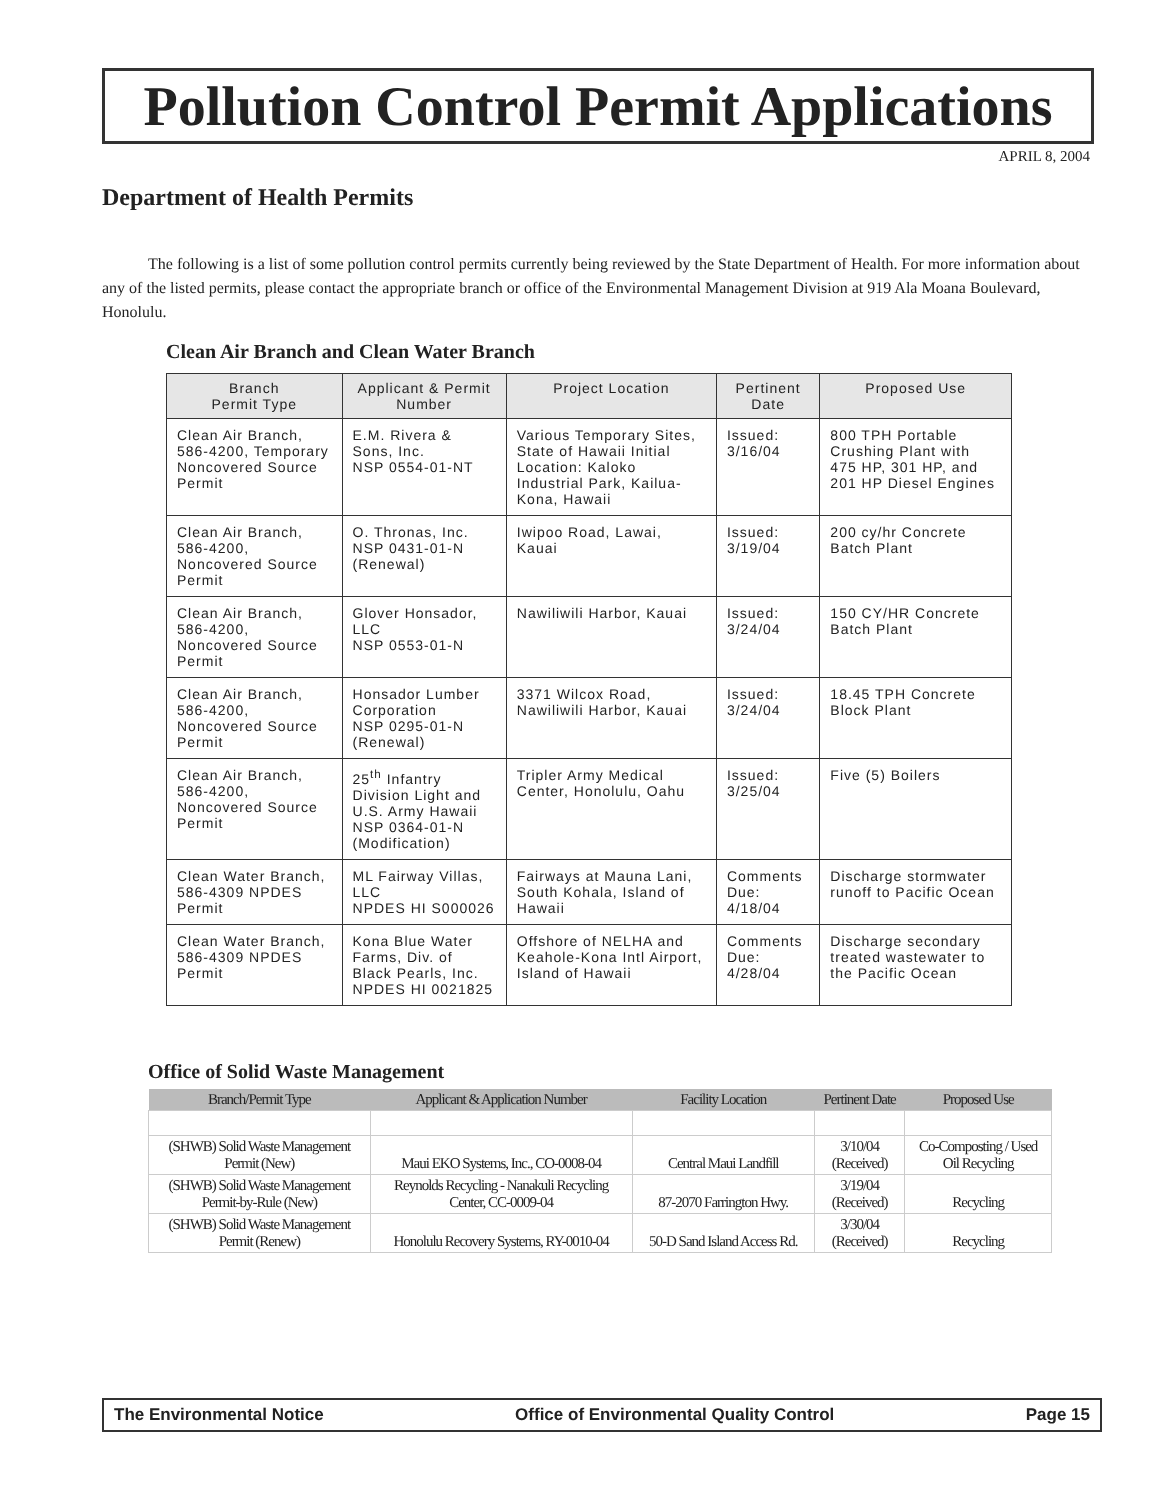Pollution Control Permit Applications
APRIL 8, 2004
Department of Health Permits
The following is a list of some pollution control permits currently being reviewed by the State Department of Health. For more information about any of the listed permits, please contact the appropriate branch or office of the Environmental Management Division at 919 Ala Moana Boulevard, Honolulu.
Clean Air Branch and Clean Water Branch
| Branch Permit Type | Applicant & Permit Number | Project Location | Pertinent Date | Proposed Use |
| --- | --- | --- | --- | --- |
| Clean Air Branch, 586-4200, Temporary Noncovered Source Permit | E.M. Rivera & Sons, Inc. NSP 0554-01-NT | Various Temporary Sites, State of Hawaii Initial Location: Kaloko Industrial Park, Kailua-Kona, Hawaii | Issued: 3/16/04 | 800 TPH Portable Crushing Plant with 475 HP, 301 HP, and 201 HP Diesel Engines |
| Clean Air Branch, 586-4200, Noncovered Source Permit | O. Thronas, Inc. NSP 0431-01-N (Renewal) | Iwipoo Road, Lawai, Kauai | Issued: 3/19/04 | 200 cy/hr Concrete Batch Plant |
| Clean Air Branch, 586-4200, Noncovered Source Permit | Glover Honsador, LLC NSP 0553-01-N | Nawiliwili Harbor, Kauai | Issued: 3/24/04 | 150 CY/HR Concrete Batch Plant |
| Clean Air Branch, 586-4200, Noncovered Source Permit | Honsador Lumber Corporation NSP 0295-01-N (Renewal) | 3371 Wilcox Road, Nawiliwili Harbor, Kauai | Issued: 3/24/04 | 18.45 TPH Concrete Block Plant |
| Clean Air Branch, 586-4200, Noncovered Source Permit | 25<sup>th</sup> Infantry Division Light and U.S. Army Hawaii NSP 0364-01-N (Modification) | Tripler Army Medical Center, Honolulu, Oahu | Issued: 3/25/04 | Five (5) Boilers |
| Clean Water Branch, 586-4309 NPDES Permit | ML Fairway Villas, LLC NPDES HI S000026 | Fairways at Mauna Lani, South Kohala, Island of Hawaii | Comments Due: 4/18/04 | Discharge stormwater runoff to Pacific Ocean |
| Clean Water Branch, 586-4309 NPDES Permit | Kona Blue Water Farms, Div. of Black Pearls, Inc. NPDES HI 0021825 | Offshore of NELHA and Keahole-Kona Intl Airport, Island of Hawaii | Comments Due: 4/28/04 | Discharge secondary treated wastewater to the Pacific Ocean |
Office of Solid Waste Management
| Branch/Permit Type | Applicant & Application Number | Facility Location | Pertinent Date | Proposed Use |
| --- | --- | --- | --- | --- |
| (SHWB) Solid Waste Management Permit (New) | Maui EKO Systems, Inc., CO-0008-04 | Central Maui Landfill | 3/10/04 (Received) | Co-Composting / Used Oil Recycling |
| (SHWB) Solid Waste Management Permit-by-Rule (New) | Reynolds Recycling - Nanakuli Recycling Center, CC-0009-04 | 87-2070 Farrington Hwy. | 3/19/04 (Received) | Recycling |
| (SHWB) Solid Waste Management Permit (Renew) | Honolulu Recovery Systems, RY-0010-04 | 50-D Sand Island Access Rd. | 3/30/04 (Received) | Recycling |
The Environmental Notice Office of Environmental Quality Control Page 15